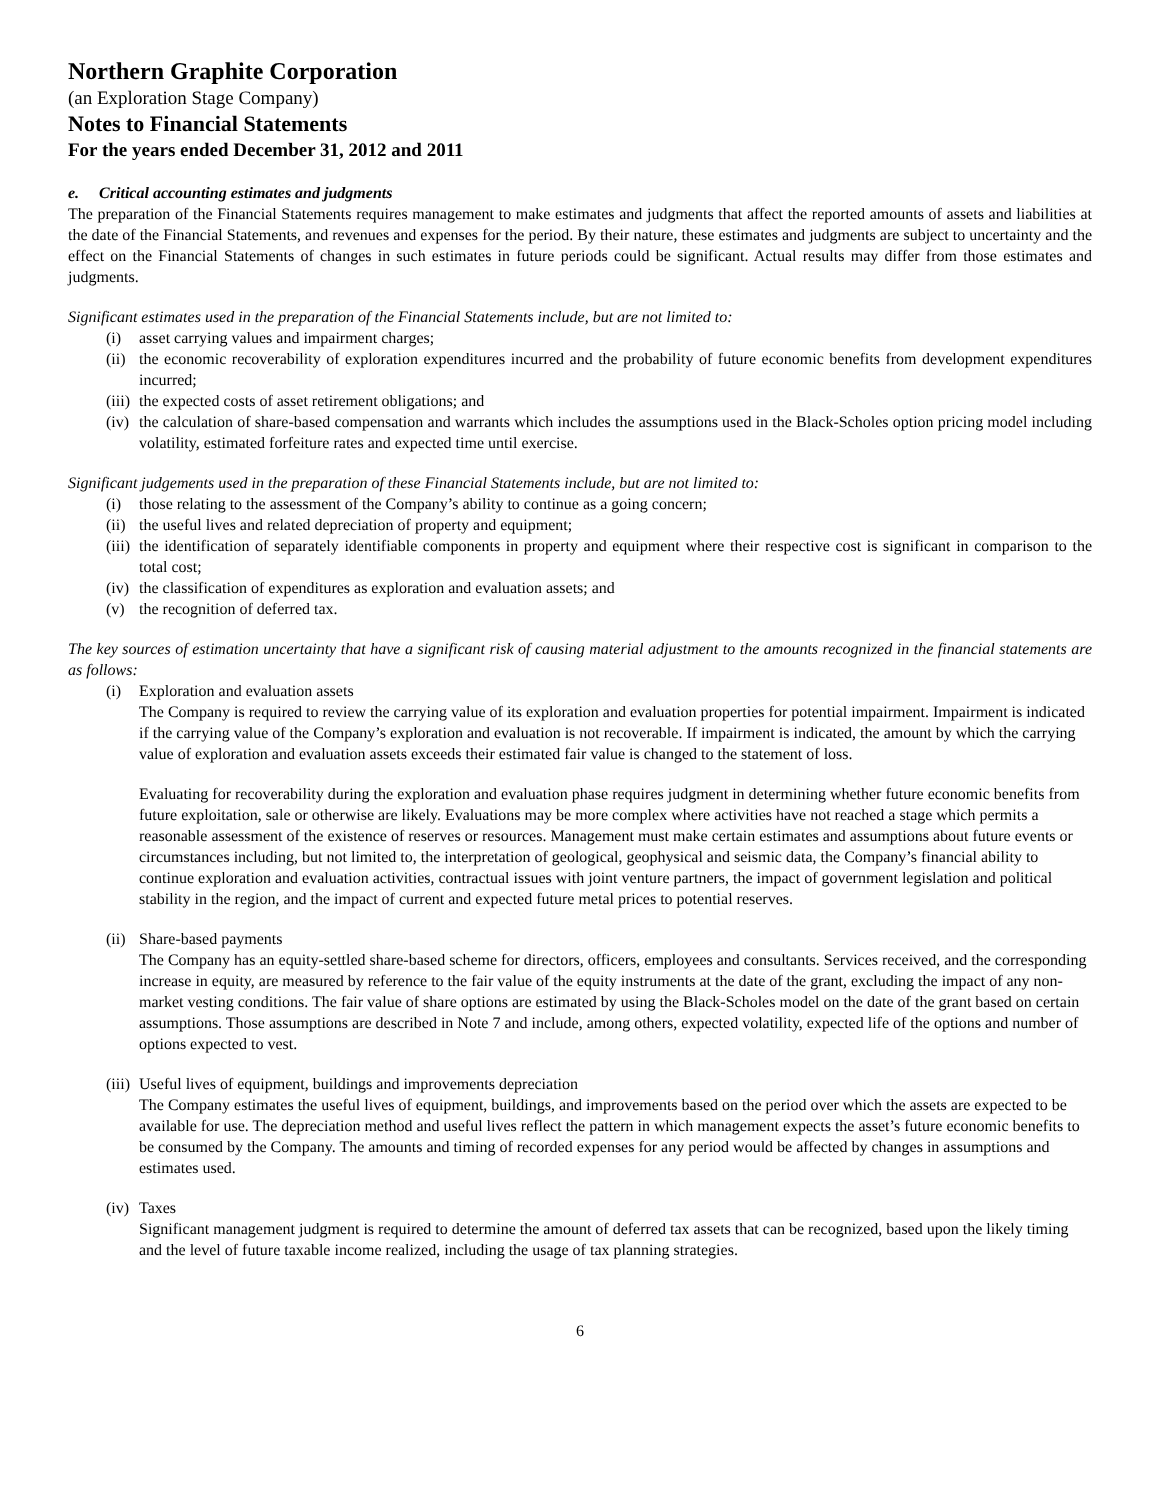Northern Graphite Corporation
(an Exploration Stage Company)
Notes to Financial Statements
For the years ended December 31, 2012 and 2011
e. Critical accounting estimates and judgments
The preparation of the Financial Statements requires management to make estimates and judgments that affect the reported amounts of assets and liabilities at the date of the Financial Statements, and revenues and expenses for the period. By their nature, these estimates and judgments are subject to uncertainty and the effect on the Financial Statements of changes in such estimates in future periods could be significant. Actual results may differ from those estimates and judgments.
Significant estimates used in the preparation of the Financial Statements include, but are not limited to:
(i) asset carrying values and impairment charges;
(ii) the economic recoverability of exploration expenditures incurred and the probability of future economic benefits from development expenditures incurred;
(iii) the expected costs of asset retirement obligations; and
(iv) the calculation of share-based compensation and warrants which includes the assumptions used in the Black-Scholes option pricing model including volatility, estimated forfeiture rates and expected time until exercise.
Significant judgements used in the preparation of these Financial Statements include, but are not limited to:
(i) those relating to the assessment of the Company’s ability to continue as a going concern;
(ii) the useful lives and related depreciation of property and equipment;
(iii) the identification of separately identifiable components in property and equipment where their respective cost is significant in comparison to the total cost;
(iv) the classification of expenditures as exploration and evaluation assets; and
(v) the recognition of deferred tax.
The key sources of estimation uncertainty that have a significant risk of causing material adjustment to the amounts recognized in the financial statements are as follows:
(i) Exploration and evaluation assets
The Company is required to review the carrying value of its exploration and evaluation properties for potential impairment. Impairment is indicated if the carrying value of the Company’s exploration and evaluation is not recoverable. If impairment is indicated, the amount by which the carrying value of exploration and evaluation assets exceeds their estimated fair value is changed to the statement of loss.
Evaluating for recoverability during the exploration and evaluation phase requires judgment in determining whether future economic benefits from future exploitation, sale or otherwise are likely. Evaluations may be more complex where activities have not reached a stage which permits a reasonable assessment of the existence of reserves or resources. Management must make certain estimates and assumptions about future events or circumstances including, but not limited to, the interpretation of geological, geophysical and seismic data, the Company’s financial ability to continue exploration and evaluation activities, contractual issues with joint venture partners, the impact of government legislation and political stability in the region, and the impact of current and expected future metal prices to potential reserves.
(ii) Share-based payments
The Company has an equity-settled share-based scheme for directors, officers, employees and consultants. Services received, and the corresponding increase in equity, are measured by reference to the fair value of the equity instruments at the date of the grant, excluding the impact of any non-market vesting conditions. The fair value of share options are estimated by using the Black-Scholes model on the date of the grant based on certain assumptions. Those assumptions are described in Note 7 and include, among others, expected volatility, expected life of the options and number of options expected to vest.
(iii) Useful lives of equipment, buildings and improvements depreciation
The Company estimates the useful lives of equipment, buildings, and improvements based on the period over which the assets are expected to be available for use. The depreciation method and useful lives reflect the pattern in which management expects the asset’s future economic benefits to be consumed by the Company. The amounts and timing of recorded expenses for any period would be affected by changes in assumptions and estimates used.
(iv) Taxes
Significant management judgment is required to determine the amount of deferred tax assets that can be recognized, based upon the likely timing and the level of future taxable income realized, including the usage of tax planning strategies.
6